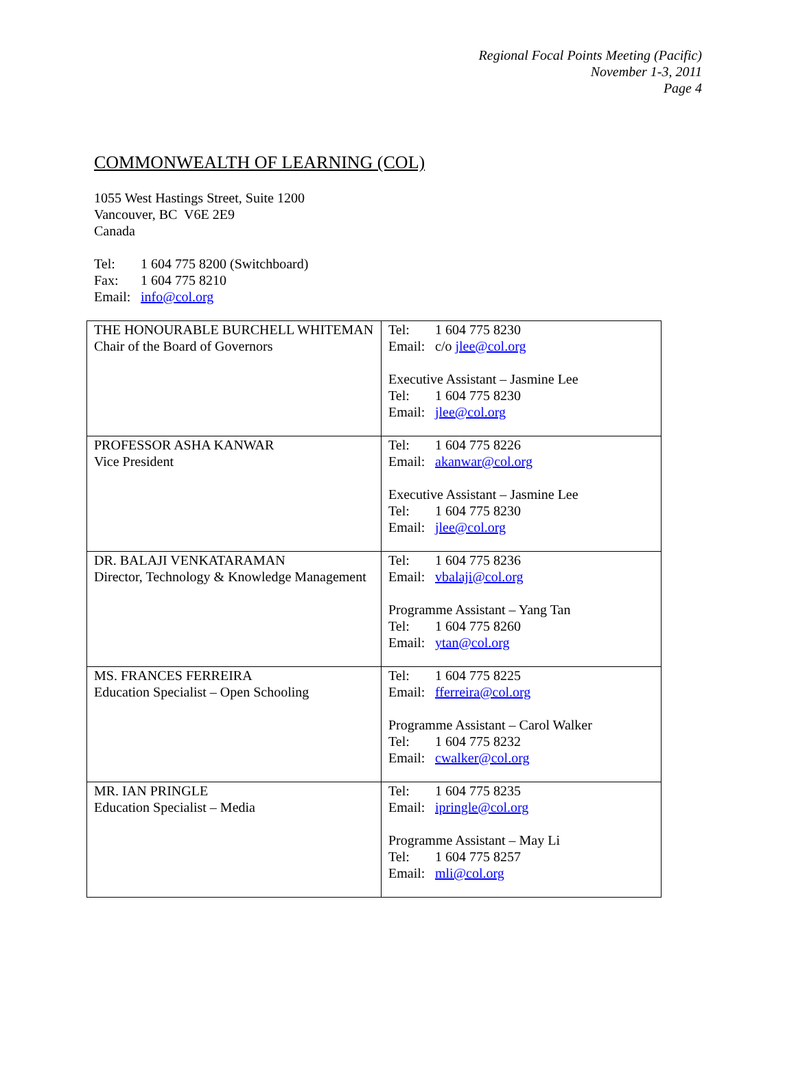Regional Focal Points Meeting (Pacific)
November 1-3, 2011
Page 4
COMMONWEALTH OF LEARNING (COL)
1055 West Hastings Street, Suite 1200
Vancouver, BC V6E 2E9
Canada
Tel: 1 604 775 8200 (Switchboard)
Fax: 1 604 775 8210
Email: info@col.org
| THE HONOURABLE BURCHELL WHITEMAN Chair of the Board of Governors | Tel: 1 604 775 8230 Email: c/o jlee@col.org Executive Assistant – Jasmine Lee Tel: 1 604 775 8230 Email: jlee@col.org |
| PROFESSOR ASHA KANWAR Vice President | Tel: 1 604 775 8226 Email: akanwar@col.org Executive Assistant – Jasmine Lee Tel: 1 604 775 8230 Email: jlee@col.org |
| DR. BALAJI VENKATARAMAN Director, Technology & Knowledge Management | Tel: 1 604 775 8236 Email: vbalaji@col.org Programme Assistant – Yang Tan Tel: 1 604 775 8260 Email: ytan@col.org |
| MS. FRANCES FERREIRA Education Specialist – Open Schooling | Tel: 1 604 775 8225 Email: fferreira@col.org Programme Assistant – Carol Walker Tel: 1 604 775 8232 Email: cwalker@col.org |
| MR. IAN PRINGLE Education Specialist – Media | Tel: 1 604 775 8235 Email: ipringle@col.org Programme Assistant – May Li Tel: 1 604 775 8257 Email: mli@col.org |